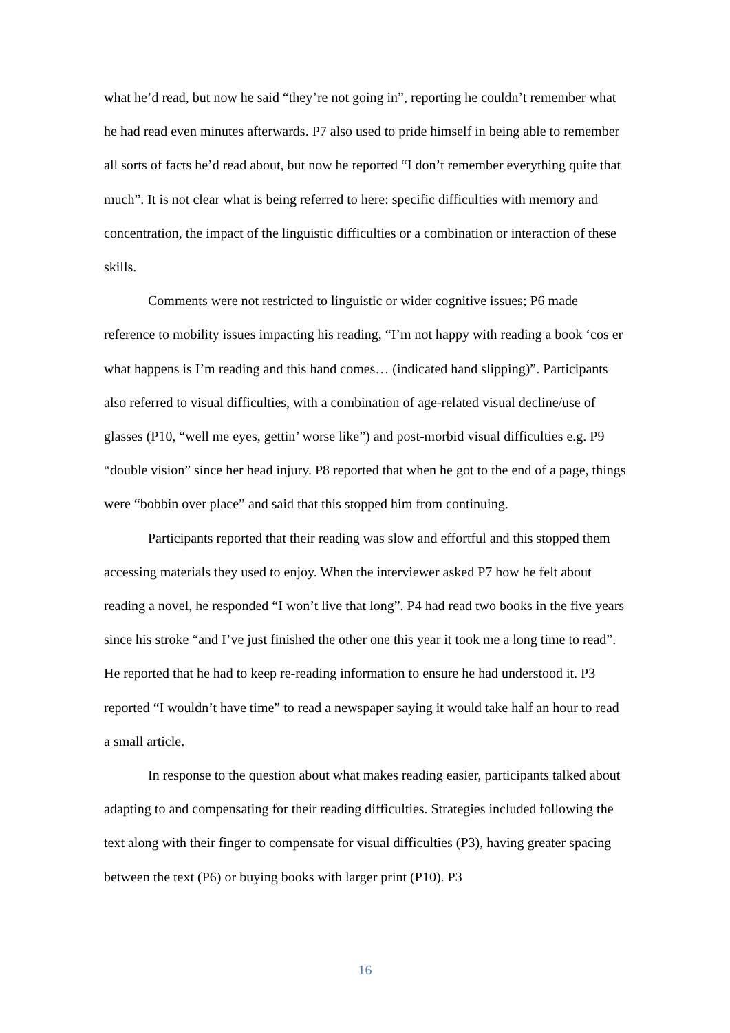what he’d read, but now he said “they’re not going in”, reporting he couldn’t remember what he had read even minutes afterwards. P7 also used to pride himself in being able to remember all sorts of facts he’d read about, but now he reported “I don’t remember everything quite that much”. It is not clear what is being referred to here: specific difficulties with memory and concentration, the impact of the linguistic difficulties or a combination or interaction of these skills.
Comments were not restricted to linguistic or wider cognitive issues; P6 made reference to mobility issues impacting his reading, “I’m not happy with reading a book ‘cos er what happens is I’m reading and this hand comes… (indicated hand slipping)”. Participants also referred to visual difficulties, with a combination of age-related visual decline/use of glasses (P10, “well me eyes, gettin’ worse like”) and post-morbid visual difficulties e.g. P9 “double vision” since her head injury. P8 reported that when he got to the end of a page, things were “bobbin over place” and said that this stopped him from continuing.
Participants reported that their reading was slow and effortful and this stopped them accessing materials they used to enjoy. When the interviewer asked P7 how he felt about reading a novel, he responded “I won’t live that long”. P4 had read two books in the five years since his stroke “and I’ve just finished the other one this year it took me a long time to read”. He reported that he had to keep re-reading information to ensure he had understood it. P3 reported “I wouldn’t have time” to read a newspaper saying it would take half an hour to read a small article.
In response to the question about what makes reading easier, participants talked about adapting to and compensating for their reading difficulties. Strategies included following the text along with their finger to compensate for visual difficulties (P3), having greater spacing between the text (P6) or buying books with larger print (P10). P3
16